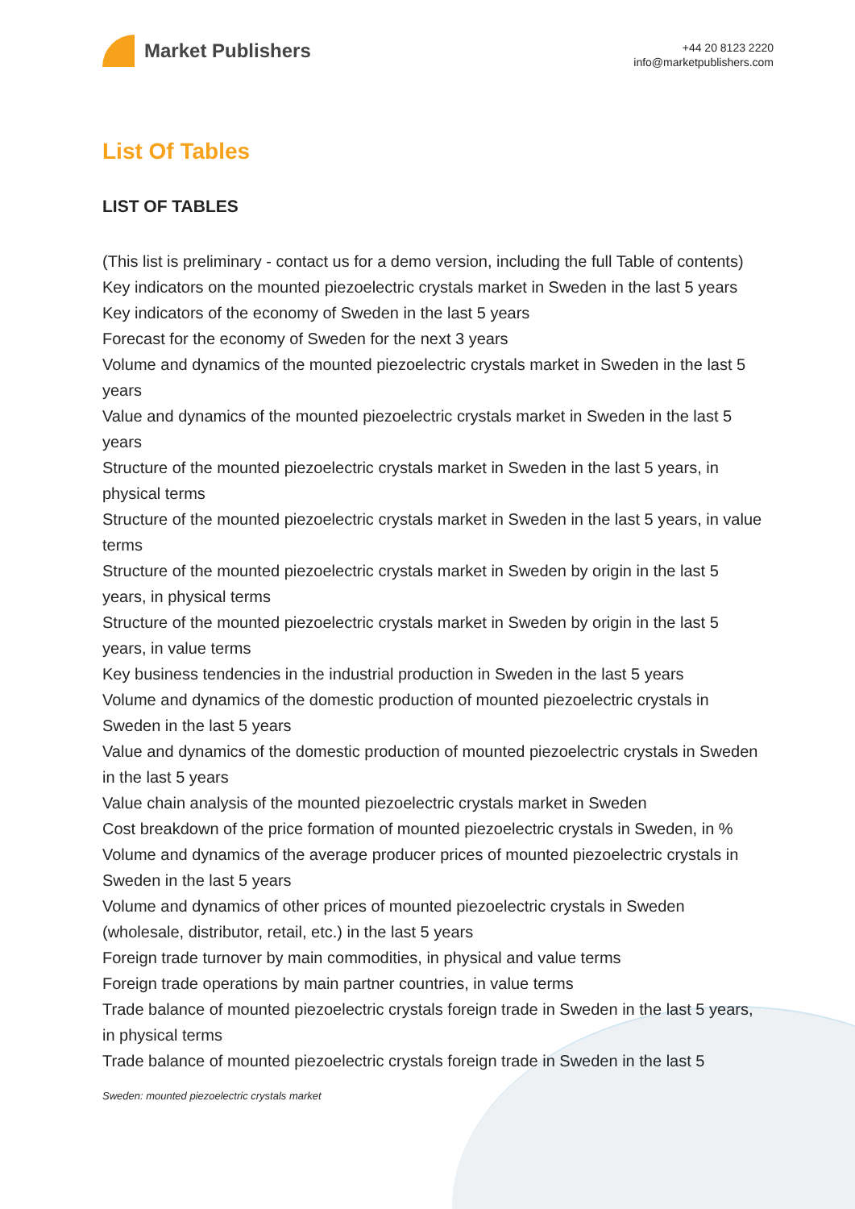Market Publishers
+44 20 8123 2220
info@marketpublishers.com
List Of Tables
LIST OF TABLES
(This list is preliminary - contact us for a demo version, including the full Table of contents)
Key indicators on the mounted piezoelectric crystals market in Sweden in the last 5 years
Key indicators of the economy of Sweden in the last 5 years
Forecast for the economy of Sweden for the next 3 years
Volume and dynamics of the mounted piezoelectric crystals market in Sweden in the last 5 years
Value and dynamics of the mounted piezoelectric crystals market in Sweden in the last 5 years
Structure of the mounted piezoelectric crystals market in Sweden in the last 5 years, in physical terms
Structure of the mounted piezoelectric crystals market in Sweden in the last 5 years, in value terms
Structure of the mounted piezoelectric crystals market in Sweden by origin in the last 5 years, in physical terms
Structure of the mounted piezoelectric crystals market in Sweden by origin in the last 5 years, in value terms
Key business tendencies in the industrial production in Sweden in the last 5 years
Volume and dynamics of the domestic production of mounted piezoelectric crystals in Sweden in the last 5 years
Value and dynamics of the domestic production of mounted piezoelectric crystals in Sweden in the last 5 years
Value chain analysis of the mounted piezoelectric crystals market in Sweden
Cost breakdown of the price formation of mounted piezoelectric crystals in Sweden, in %
Volume and dynamics of the average producer prices of mounted piezoelectric crystals in Sweden in the last 5 years
Volume and dynamics of other prices of mounted piezoelectric crystals in Sweden (wholesale, distributor, retail, etc.) in the last 5 years
Foreign trade turnover by main commodities, in physical and value terms
Foreign trade operations by main partner countries, in value terms
Trade balance of mounted piezoelectric crystals foreign trade in Sweden in the last 5 years, in physical terms
Trade balance of mounted piezoelectric crystals foreign trade in Sweden in the last 5
Sweden: mounted piezoelectric crystals market